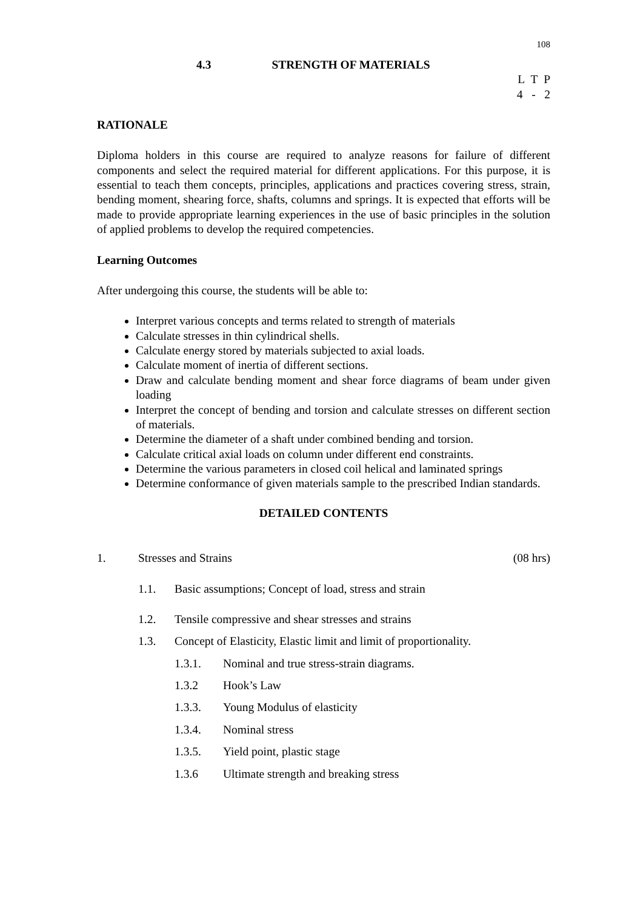108
4.3 STRENGTH OF MATERIALS
L T P
4 - 2
RATIONALE
Diploma holders in this course are required to analyze reasons for failure of different components and select the required material for different applications. For this purpose, it is essential to teach them concepts, principles, applications and practices covering stress, strain, bending moment, shearing force, shafts, columns and springs. It is expected that efforts will be made to provide appropriate learning experiences in the use of basic principles in the solution of applied problems to develop the required competencies.
Learning Outcomes
After undergoing this course, the students will be able to:
Interpret various concepts and terms related to strength of materials
Calculate stresses in thin cylindrical shells.
Calculate energy stored by materials subjected to axial loads.
Calculate moment of inertia of different sections.
Draw and calculate bending moment and shear force diagrams of beam under given loading
Interpret the concept of bending and torsion and calculate stresses on different section of materials.
Determine the diameter of a shaft under combined bending and torsion.
Calculate critical axial loads on column under different end constraints.
Determine the various parameters in closed coil helical and laminated springs
Determine conformance of given materials sample to the prescribed Indian standards.
DETAILED CONTENTS
1. Stresses and Strains (08 hrs)
1.1. Basic assumptions; Concept of load, stress and strain
1.2. Tensile compressive and shear stresses and strains
1.3. Concept of Elasticity, Elastic limit and limit of proportionality.
1.3.1. Nominal and true stress-strain diagrams.
1.3.2 Hook’s Law
1.3.3. Young Modulus of elasticity
1.3.4. Nominal stress
1.3.5. Yield point, plastic stage
1.3.6 Ultimate strength and breaking stress